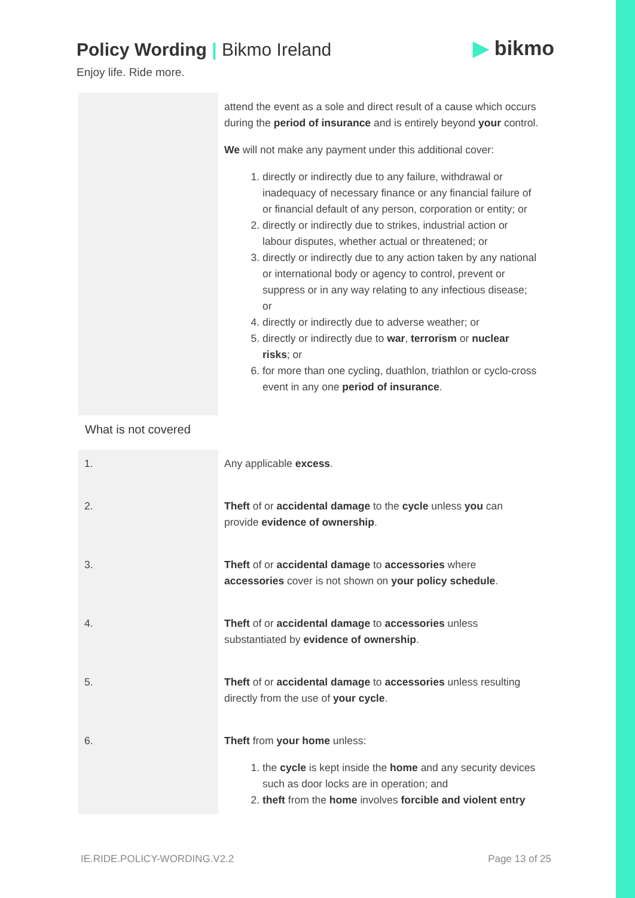Policy Wording | Bikmo Ireland
Enjoy life. Ride more.
▶ bikmo
| | attend the event as a sole and direct result of a cause which occurs during the period of insurance and is entirely beyond your control. We will not make any payment under this additional cover: 1. directly or indirectly due to any failure, withdrawal or inadequacy of necessary finance or any financial failure of or financial default of any person, corporation or entity; or 2. directly or indirectly due to strikes, industrial action or labour disputes, whether actual or threatened; or 3. directly or indirectly due to any action taken by any national or international body or agency to control, prevent or suppress or in any way relating to any infectious disease; or 4. directly or indirectly due to adverse weather; or 5. directly or indirectly due to war , terrorism or nuclear risks ; or 6. for more than one cycling, duathlon, triathlon or cyclo-cross event in any one period of insurance . |
What is not covered
| 1. | Any applicable excess . |
| 2. | Theft of or accidental damage to the cycle unless you can provide evidence of ownership . |
| 3. | Theft of or accidental damage to accessories where accessories cover is not shown on your policy schedule . |
| 4. | Theft of or accidental damage to accessories unless substantiated by evidence of ownership . |
| 5. | Theft of or accidental damage to accessories unless resulting directly from the use of your cycle . |
| 6. | Theft from your home unless: 1. the cycle is kept inside the home and any security devices such as door locks are in operation; and 2. theft from the home involves forcible and violent entry |
IE.RIDE.POLICY-WORDING.V2.2 Page 13 of 25